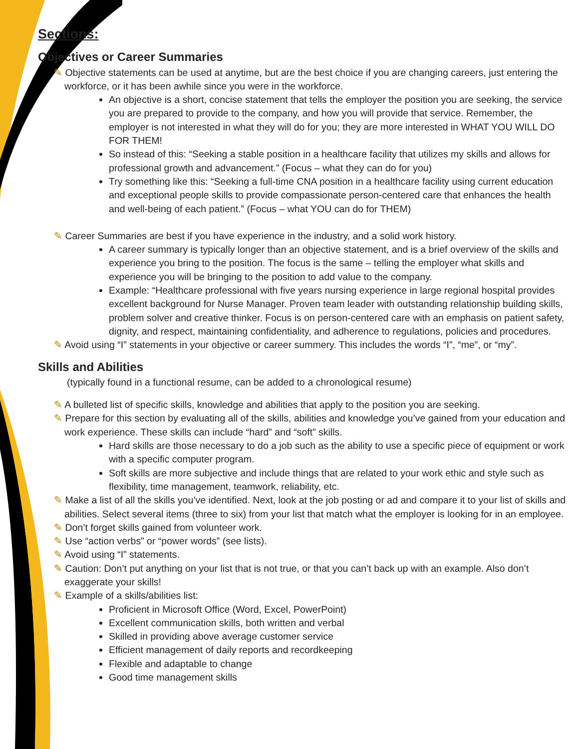Sections:
Objectives or Career Summaries
✎ Objective statements can be used at anytime, but are the best choice if you are changing careers, just entering the workforce, or it has been awhile since you were in the workforce.
An objective is a short, concise statement that tells the employer the position you are seeking, the service you are prepared to provide to the company, and how you will provide that service. Remember, the employer is not interested in what they will do for you; they are more interested in WHAT YOU WILL DO FOR THEM!
So instead of this: “Seeking a stable position in a healthcare facility that utilizes my skills and allows for professional growth and advancement.” (Focus – what they can do for you)
Try something like this: “Seeking a full-time CNA position in a healthcare facility using current education and exceptional people skills to provide compassionate person-centered care that enhances the health and well-being of each patient.” (Focus – what YOU can do for THEM)
✎ Career Summaries are best if you have experience in the industry, and a solid work history.
A career summary is typically longer than an objective statement, and is a brief overview of the skills and experience you bring to the position. The focus is the same – telling the employer what skills and experience you will be bringing to the position to add value to the company.
Example: “Healthcare professional with five years nursing experience in large regional hospital provides excellent background for Nurse Manager. Proven team leader with outstanding relationship building skills, problem solver and creative thinker. Focus is on person-centered care with an emphasis on patient safety, dignity, and respect, maintaining confidentiality, and adherence to regulations, policies and procedures.
✎ Avoid using “I” statements in your objective or career summery. This includes the words “I”, “me”, or “my”.
Skills and Abilities
(typically found in a functional resume, can be added to a chronological resume)
✎ A bulleted list of specific skills, knowledge and abilities that apply to the position you are seeking.
✎ Prepare for this section by evaluating all of the skills, abilities and knowledge you’ve gained from your education and work experience. These skills can include “hard” and “soft” skills.
Hard skills are those necessary to do a job such as the ability to use a specific piece of equipment or work with a specific computer program.
Soft skills are more subjective and include things that are related to your work ethic and style such as flexibility, time management, teamwork, reliability, etc.
✎ Make a list of all the skills you’ve identified. Next, look at the job posting or ad and compare it to your list of skills and abilities. Select several items (three to six) from your list that match what the employer is looking for in an employee.
✎ Don’t forget skills gained from volunteer work.
✎ Use “action verbs” or “power words” (see lists).
✎ Avoid using “I” statements.
✎ Caution: Don’t put anything on your list that is not true, or that you can’t back up with an example. Also don’t exaggerate your skills!
✎ Example of a skills/abilities list:
Proficient in Microsoft Office (Word, Excel, PowerPoint)
Excellent communication skills, both written and verbal
Skilled in providing above average customer service
Efficient management of daily reports and recordkeeping
Flexible and adaptable to change
Good time management skills